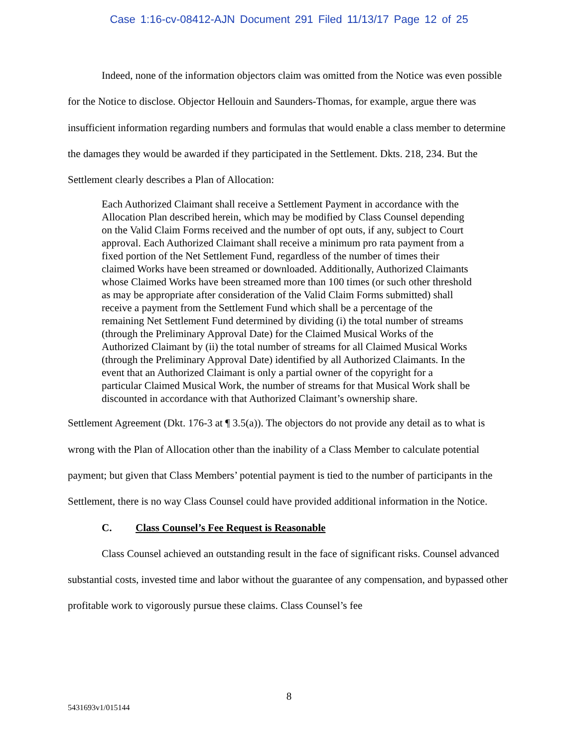Case 1:16-cv-08412-AJN Document 291 Filed 11/13/17 Page 12 of 25
Indeed, none of the information objectors claim was omitted from the Notice was even possible for the Notice to disclose. Objector Hellouin and Saunders-Thomas, for example, argue there was insufficient information regarding numbers and formulas that would enable a class member to determine the damages they would be awarded if they participated in the Settlement. Dkts. 218, 234. But the Settlement clearly describes a Plan of Allocation:
Each Authorized Claimant shall receive a Settlement Payment in accordance with the Allocation Plan described herein, which may be modified by Class Counsel depending on the Valid Claim Forms received and the number of opt outs, if any, subject to Court approval. Each Authorized Claimant shall receive a minimum pro rata payment from a fixed portion of the Net Settlement Fund, regardless of the number of times their claimed Works have been streamed or downloaded. Additionally, Authorized Claimants whose Claimed Works have been streamed more than 100 times (or such other threshold as may be appropriate after consideration of the Valid Claim Forms submitted) shall receive a payment from the Settlement Fund which shall be a percentage of the remaining Net Settlement Fund determined by dividing (i) the total number of streams (through the Preliminary Approval Date) for the Claimed Musical Works of the Authorized Claimant by (ii) the total number of streams for all Claimed Musical Works (through the Preliminary Approval Date) identified by all Authorized Claimants. In the event that an Authorized Claimant is only a partial owner of the copyright for a particular Claimed Musical Work, the number of streams for that Musical Work shall be discounted in accordance with that Authorized Claimant’s ownership share.
Settlement Agreement (Dkt. 176-3 at ¶ 3.5(a)). The objectors do not provide any detail as to what is wrong with the Plan of Allocation other than the inability of a Class Member to calculate potential payment; but given that Class Members’ potential payment is tied to the number of participants in the Settlement, there is no way Class Counsel could have provided additional information in the Notice.
C. Class Counsel’s Fee Request is Reasonable
Class Counsel achieved an outstanding result in the face of significant risks. Counsel advanced substantial costs, invested time and labor without the guarantee of any compensation, and bypassed other profitable work to vigorously pursue these claims. Class Counsel’s fee
8
5431693v1/015144